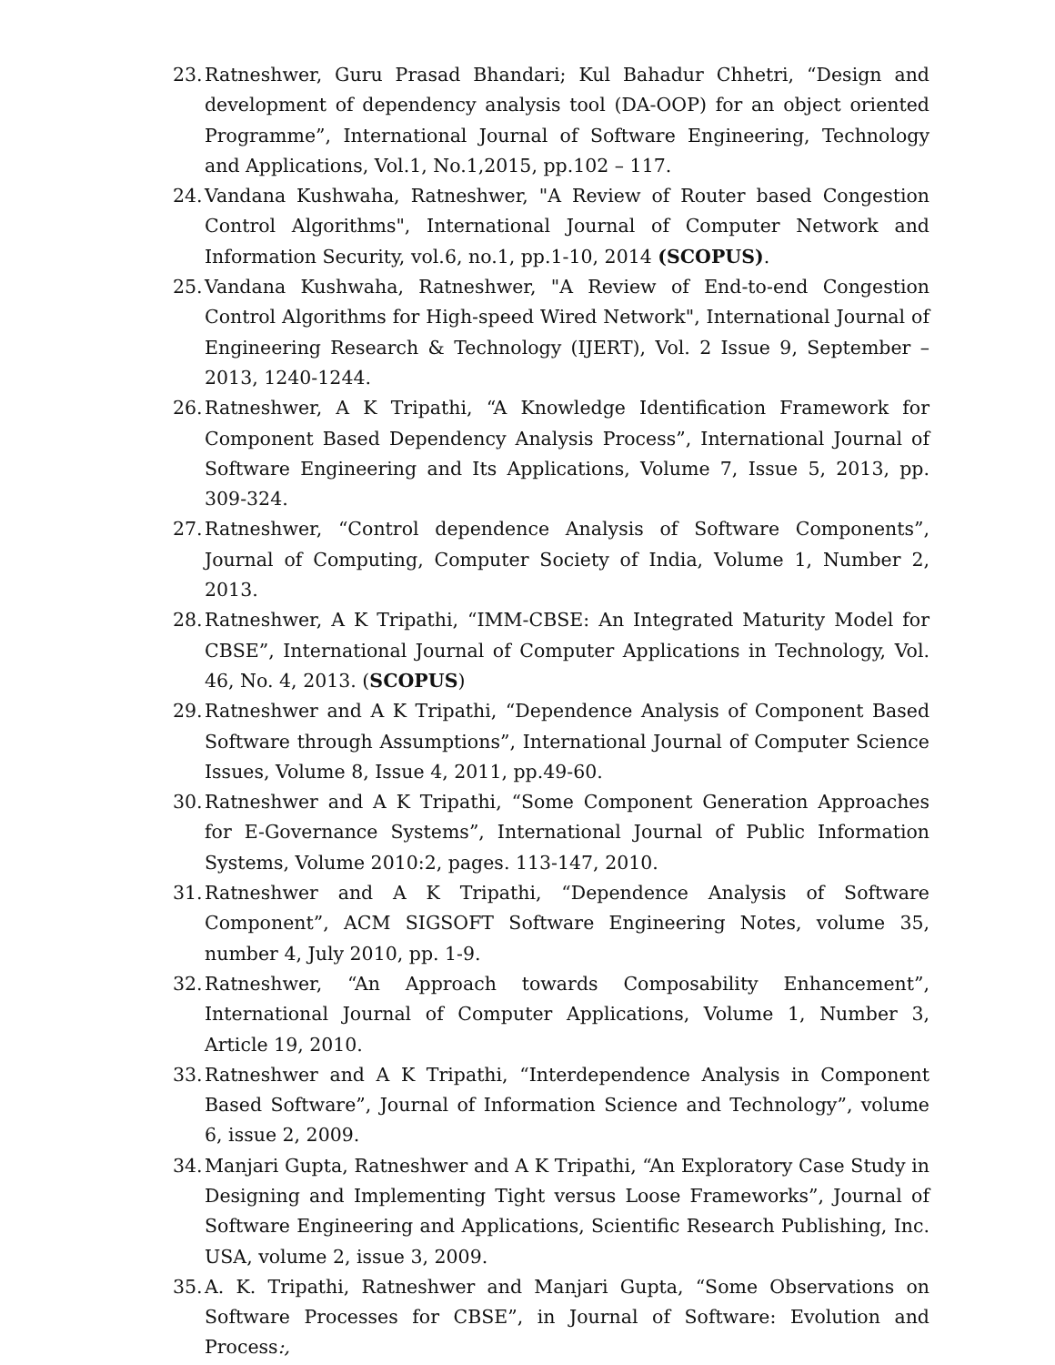23. Ratneshwer, Guru Prasad Bhandari; Kul Bahadur Chhetri, “Design and development of dependency analysis tool (DA-OOP) for an object oriented Programme”, International Journal of Software Engineering, Technology and Applications, Vol.1, No.1,2015, pp.102 – 117.
24. Vandana Kushwaha, Ratneshwer, "A Review of Router based Congestion Control Algorithms", International Journal of Computer Network and Information Security, vol.6, no.1, pp.1-10, 2014 (SCOPUS).
25. Vandana Kushwaha, Ratneshwer, "A Review of End-to-end Congestion Control Algorithms for High-speed Wired Network", International Journal of Engineering Research & Technology (IJERT), Vol. 2 Issue 9, September – 2013, 1240-1244.
26. Ratneshwer, A K Tripathi, “A Knowledge Identification Framework for Component Based Dependency Analysis Process”, International Journal of Software Engineering and Its Applications, Volume 7, Issue 5, 2013, pp. 309-324.
27. Ratneshwer, “Control dependence Analysis of Software Components”, Journal of Computing, Computer Society of India, Volume 1, Number 2, 2013.
28. Ratneshwer, A K Tripathi, “IMM-CBSE: An Integrated Maturity Model for CBSE”, International Journal of Computer Applications in Technology, Vol. 46, No. 4, 2013. (SCOPUS)
29. Ratneshwer and A K Tripathi, “Dependence Analysis of Component Based Software through Assumptions”, International Journal of Computer Science Issues, Volume 8, Issue 4, 2011, pp.49-60.
30. Ratneshwer and A K Tripathi, “Some Component Generation Approaches for E-Governance Systems”, International Journal of Public Information Systems, Volume 2010:2, pages. 113-147, 2010.
31. Ratneshwer and A K Tripathi, “Dependence Analysis of Software Component”, ACM SIGSOFT Software Engineering Notes, volume 35, number 4, July 2010, pp. 1-9.
32. Ratneshwer, “An Approach towards Composability Enhancement”, International Journal of Computer Applications, Volume 1, Number 3, Article 19, 2010.
33. Ratneshwer and A K Tripathi, “Interdependence Analysis in Component Based Software”, Journal of Information Science and Technology”, volume 6, issue 2, 2009.
34. Manjari Gupta, Ratneshwer and A K Tripathi, “An Exploratory Case Study in Designing and Implementing Tight versus Loose Frameworks”, Journal of Software Engineering and Applications, Scientific Research Publishing, Inc. USA, volume 2, issue 3, 2009.
35. A. K. Tripathi, Ratneshwer and Manjari Gupta, “Some Observations on Software Processes for CBSE”, in Journal of Software: Evolution and Process:,